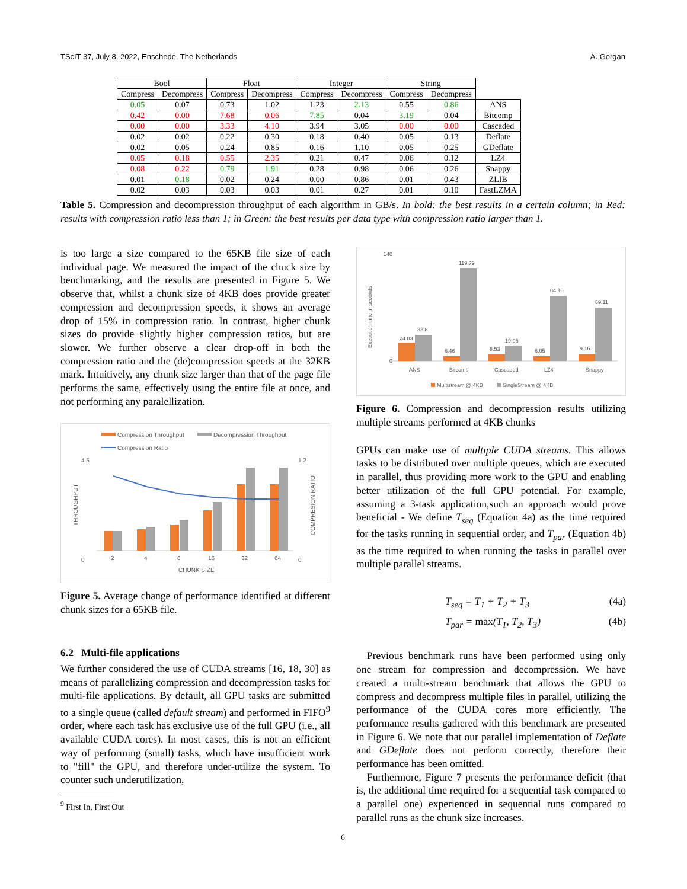TScIT 37, July 8, 2022, Enschede, The Netherlands A. Gorgan
| Bool | | Float | | Integer | | String | | |
| Compress | Decompress | Compress | Decompress | Compress | Decompress | Compress | Decompress | |
| 0.05 | 0.07 | 0.73 | 1.02 | 1.23 | 2.13 | 0.55 | 0.86 | ANS |
| 0.42 | 0.00 | 7.68 | 0.06 | 7.85 | 0.04 | 3.19 | 0.04 | Bitcomp |
| 0.00 | 0.00 | 3.33 | 4.10 | 3.94 | 3.05 | 0.00 | 0.00 | Cascaded |
| 0.02 | 0.02 | 0.22 | 0.30 | 0.18 | 0.40 | 0.05 | 0.13 | Deflate |
| 0.02 | 0.05 | 0.24 | 0.85 | 0.16 | 1.10 | 0.05 | 0.25 | GDeflate |
| 0.05 | 0.18 | 0.55 | 2.35 | 0.21 | 0.47 | 0.06 | 0.12 | LZ4 |
| 0.08 | 0.22 | 0.79 | 1.91 | 0.28 | 0.98 | 0.06 | 0.26 | Snappy |
| 0.01 | 0.18 | 0.02 | 0.24 | 0.00 | 0.86 | 0.01 | 0.43 | ZLIB |
| 0.02 | 0.03 | 0.03 | 0.03 | 0.01 | 0.27 | 0.01 | 0.10 | FastLZMA |
Table 5. Compression and decompression throughput of each algorithm in GB/s. In bold: the best results in a certain column; in Red: results with compression ratio less than 1; in Green: the best results per data type with compression ratio larger than 1.
is too large a size compared to the 65KB file size of each individual page. We measured the impact of the chuck size by benchmarking, and the results are presented in Figure 5. We observe that, whilst a chunk size of 4KB does provide greater compression and decompression speeds, it shows an average drop of 15% in compression ratio. In contrast, higher chunk sizes do provide slightly higher compression ratios, but are slower. We further observe a clear drop-off in both the compression ratio and the (de)compression speeds at the 32KB mark. Intuitively, any chunk size larger than that of the page file performs the same, effectively using the entire file at once, and not performing any paralellization.
Compression Throughput
Decompression Throughput
Compression Ratio
4.5
0
1.2
0
2
4
8
16
32
64
CHUNK SIZE
THROUGHPUT
COMPRESION RATIO
Figure 5. Average change of performance identified at different chunk sizes for a 65KB file.
6.2 Multi-file applications
We further considered the use of CUDA streams [16, 18, 30] as means of parallelizing compression and decompression tasks for multi-file applications. By default, all GPU tasks are submitted to a single queue (called default stream) and performed in FIFO<sup>9</sup> order, where each task has exclusive use of the full GPU (i.e., all available CUDA cores). In most cases, this is not an efficient way of performing (small) tasks, which have insufficient work to "fill" the GPU, and therefore under-utilize the system. To counter such underutilization,
<sup>9</sup> First In, First Out
140
0
24.03
33.8
6.46
119.79
8.53
19.05
6.05
84.18
9.16
69.11
ANS
Bitcomp
Cascaded
LZ4
Snappy
Multistream @ 4KB
SingleStream @ 4KB
Execution time in seconds
Figure 6. Compression and decompression results utilizing multiple streams performed at 4KB chunks
GPUs can make use of multiple CUDA streams. This allows tasks to be distributed over multiple queues, which are executed in parallel, thus providing more work to the GPU and enabling better utilization of the full GPU potential. For example, assuming a 3-task application,such an approach would prove beneficial - We define T<sub>seq</sub> (Equation 4a) as the time required for the tasks running in sequential order, and T<sub>par</sub> (Equation 4b) as the time required to when running the tasks in parallel over multiple parallel streams.
T<sub>seq</sub> = T<sub>1</sub> + T<sub>2</sub> + T<sub>3</sub> (4a)
T<sub>par</sub> = max(T<sub>1</sub>, T<sub>2</sub>, T<sub>3</sub>) (4b)
Previous benchmark runs have been performed using only one stream for compression and decompression. We have created a multi-stream benchmark that allows the GPU to compress and decompress multiple files in parallel, utilizing the performance of the CUDA cores more efficiently. The performance results gathered with this benchmark are presented in Figure 6. We note that our parallel implementation of Deflate and GDeflate does not perform correctly, therefore their performance has been omitted.
Furthermore, Figure 7 presents the performance deficit (that is, the additional time required for a sequential task compared to a parallel one) experienced in sequential runs compared to parallel runs as the chunk size increases.
6